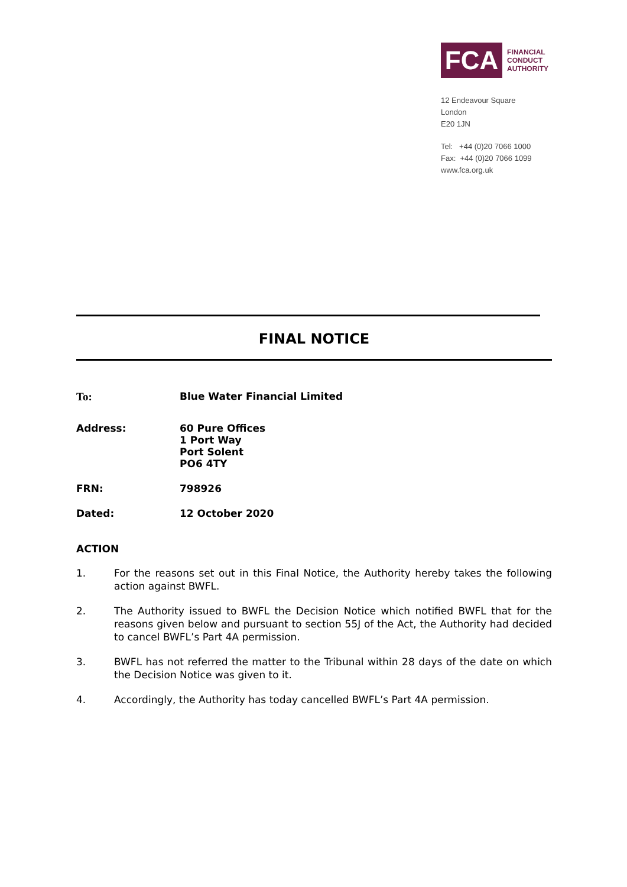FCA
FINANCIAL
CONDUCT
AUTHORITY
12 Endeavour Square
London
E20 1JN
Tel: +44 (0)20 7066 1000
Fax: +44 (0)20 7066 1099
www.fca.org.uk
FINAL NOTICE
To: Blue Water Financial Limited
Address: 60 Pure Offices
1 Port Way
Port Solent
PO6 4TY
FRN: 798926
Dated: 12 October 2020
ACTION
1. For the reasons set out in this Final Notice, the Authority hereby takes the following action against BWFL.
2. The Authority issued to BWFL the Decision Notice which notified BWFL that for the reasons given below and pursuant to section 55J of the Act, the Authority had decided to cancel BWFL’s Part 4A permission.
3. BWFL has not referred the matter to the Tribunal within 28 days of the date on which the Decision Notice was given to it.
4. Accordingly, the Authority has today cancelled BWFL’s Part 4A permission.